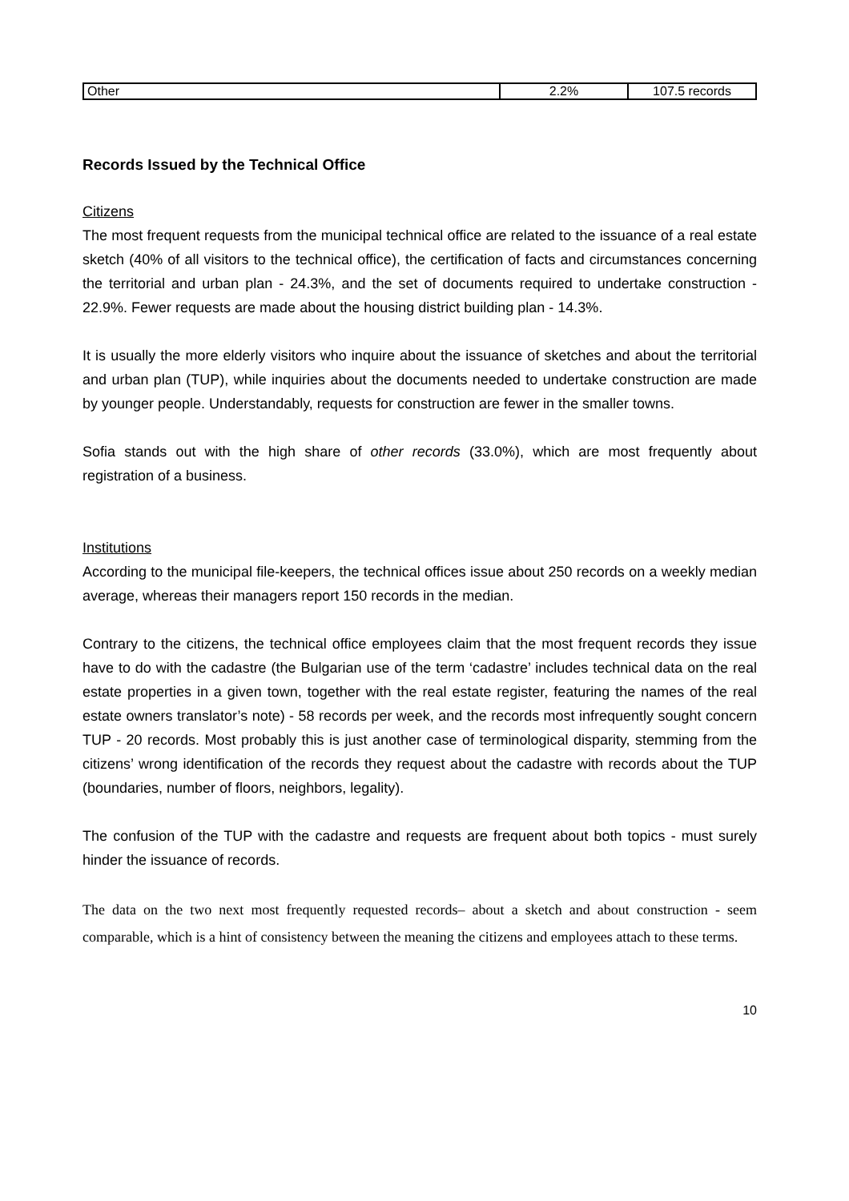| Other | 2.2% | 107.5 records |
Records Issued by the Technical Office
Citizens
The most frequent requests from the municipal technical office are related to the issuance of a real estate sketch (40% of all visitors to the technical office), the certification of facts and circumstances concerning the territorial and urban plan - 24.3%, and the set of documents required to undertake construction - 22.9%. Fewer requests are made about the housing district building plan - 14.3%.
It is usually the more elderly visitors who inquire about the issuance of sketches and about the territorial and urban plan (TUP), while inquiries about the documents needed to undertake construction are made by younger people. Understandably, requests for construction are fewer in the smaller towns.
Sofia stands out with the high share of other records (33.0%), which are most frequently about registration of a business.
Institutions
According to the municipal file-keepers, the technical offices issue about 250 records on a weekly median average, whereas their managers report 150 records in the median.
Contrary to the citizens, the technical office employees claim that the most frequent records they issue have to do with the cadastre (the Bulgarian use of the term ‘cadastre’ includes technical data on the real estate properties in a given town, together with the real estate register, featuring the names of the real estate owners translator’s note) - 58 records per week, and the records most infrequently sought concern TUP - 20 records. Most probably this is just another case of terminological disparity, stemming from the citizens’ wrong identification of the records they request about the cadastre with records about the TUP (boundaries, number of floors, neighbors, legality).
The confusion of the TUP with the cadastre and requests are frequent about both topics - must surely hinder the issuance of records.
The data on the two next most frequently requested records– about a sketch and about construction - seem comparable, which is a hint of consistency between the meaning the citizens and employees attach to these terms.
10